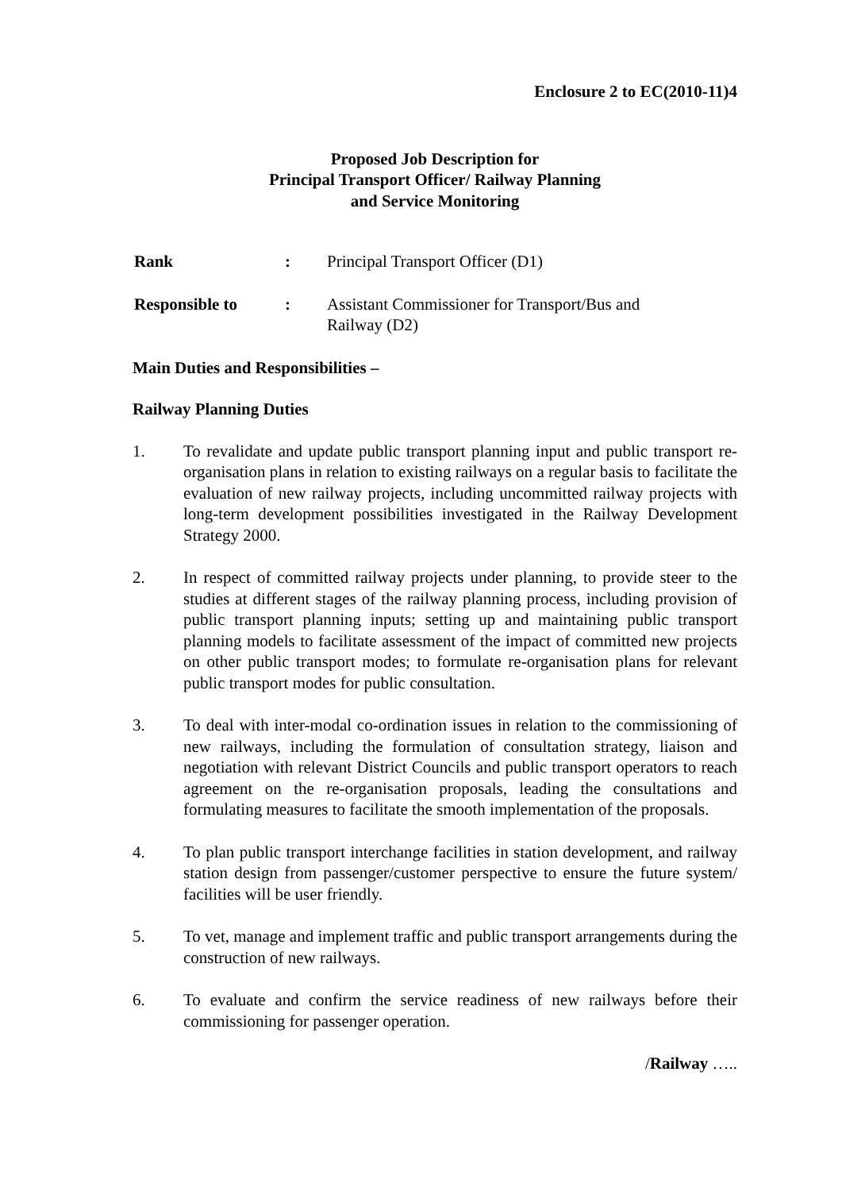Enclosure 2 to EC(2010-11)4
Proposed Job Description for
Principal Transport Officer/ Railway Planning
and Service Monitoring
| Rank | : | Principal Transport Officer (D1) |
| Responsible to | : | Assistant Commissioner for Transport/Bus and Railway (D2) |
Main Duties and Responsibilities –
Railway Planning Duties
1. To revalidate and update public transport planning input and public transport re-organisation plans in relation to existing railways on a regular basis to facilitate the evaluation of new railway projects, including uncommitted railway projects with long-term development possibilities investigated in the Railway Development Strategy 2000.
2. In respect of committed railway projects under planning, to provide steer to the studies at different stages of the railway planning process, including provision of public transport planning inputs; setting up and maintaining public transport planning models to facilitate assessment of the impact of committed new projects on other public transport modes; to formulate re-organisation plans for relevant public transport modes for public consultation.
3. To deal with inter-modal co-ordination issues in relation to the commissioning of new railways, including the formulation of consultation strategy, liaison and negotiation with relevant District Councils and public transport operators to reach agreement on the re-organisation proposals, leading the consultations and formulating measures to facilitate the smooth implementation of the proposals.
4. To plan public transport interchange facilities in station development, and railway station design from passenger/customer perspective to ensure the future system/ facilities will be user friendly.
5. To vet, manage and implement traffic and public transport arrangements during the construction of new railways.
6. To evaluate and confirm the service readiness of new railways before their commissioning for passenger operation.
/Railway …..